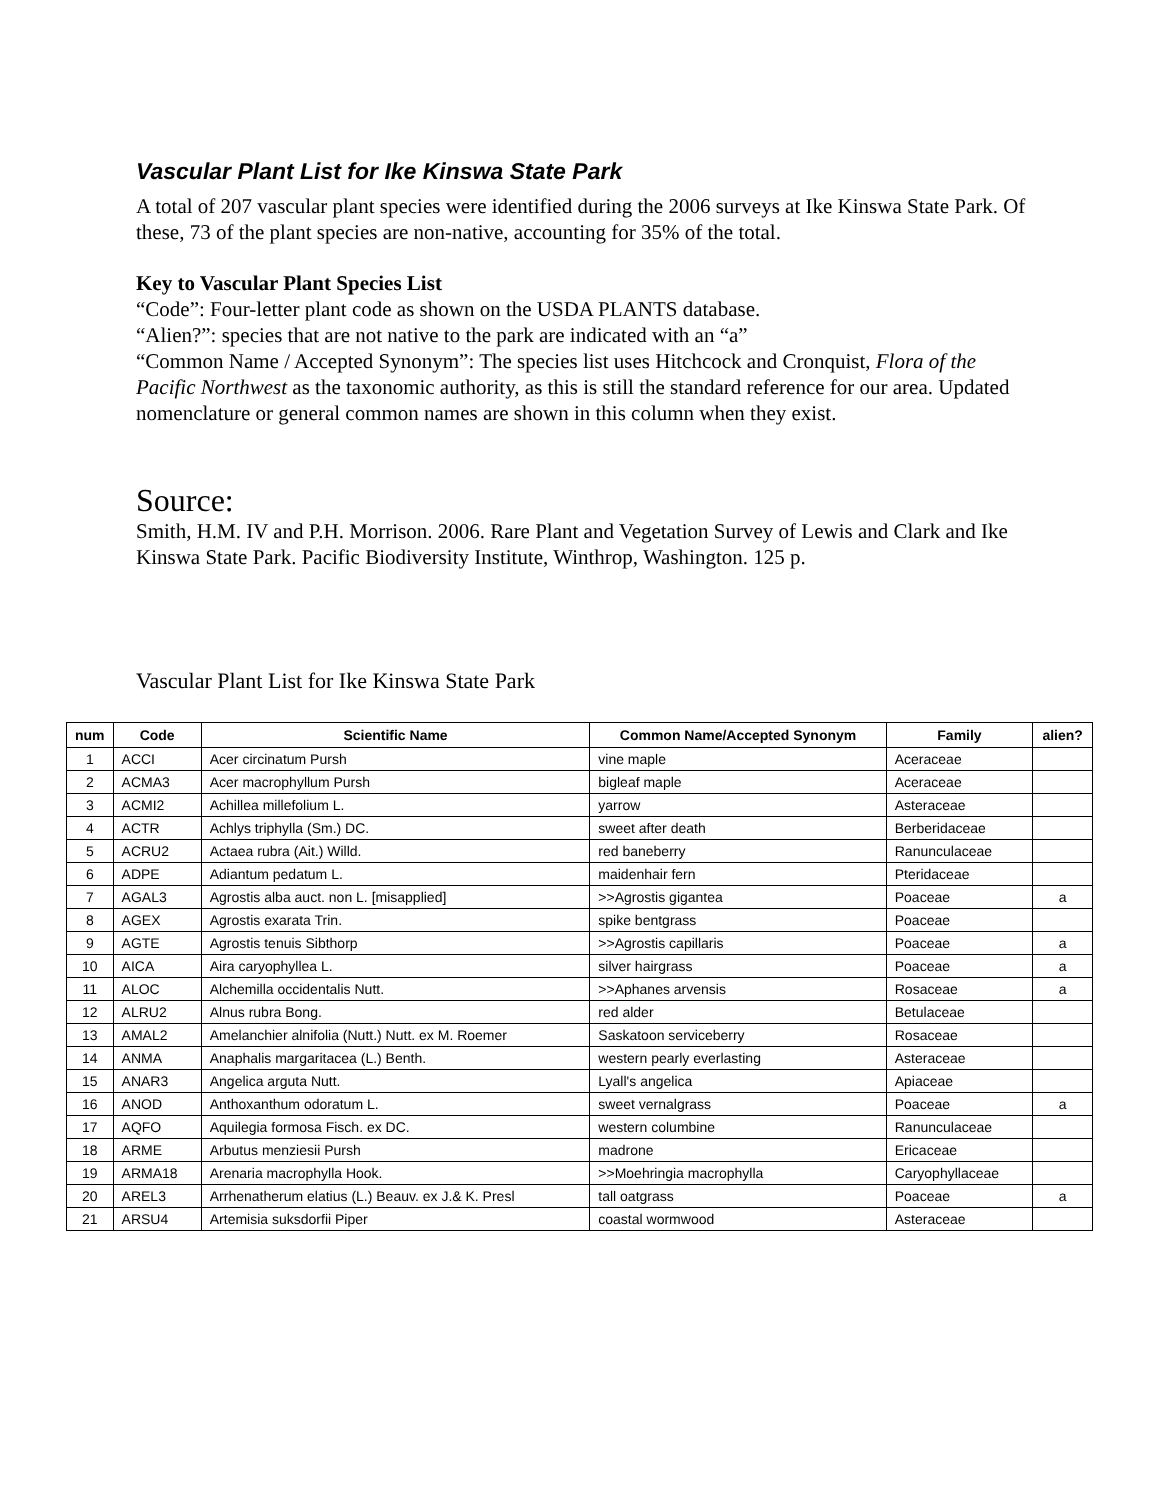Vascular Plant List for Ike Kinswa State Park
A total of 207 vascular plant species were identified during the 2006 surveys at Ike Kinswa State Park. Of these, 73 of the plant species are non-native, accounting for 35% of the total.
Key to Vascular Plant Species List
“Code”: Four-letter plant code as shown on the USDA PLANTS database.
“Alien?”: species that are not native to the park are indicated with an “a”
“Common Name / Accepted Synonym”: The species list uses Hitchcock and Cronquist, Flora of the Pacific Northwest as the taxonomic authority, as this is still the standard reference for our area. Updated nomenclature or general common names are shown in this column when they exist.
Source:
Smith, H.M. IV and P.H. Morrison. 2006. Rare Plant and Vegetation Survey of Lewis and Clark and Ike Kinswa State Park. Pacific Biodiversity Institute, Winthrop, Washington. 125 p.
Vascular Plant List for Ike Kinswa State Park
| num | Code | Scientific Name | Common Name/Accepted Synonym | Family | alien? |
| --- | --- | --- | --- | --- | --- |
| 1 | ACCI | Acer circinatum Pursh | vine maple | Aceraceae | |
| 2 | ACMA3 | Acer macrophyllum Pursh | bigleaf maple | Aceraceae | |
| 3 | ACMI2 | Achillea millefolium L. | yarrow | Asteraceae | |
| 4 | ACTR | Achlys triphylla (Sm.) DC. | sweet after death | Berberidaceae | |
| 5 | ACRU2 | Actaea rubra (Ait.) Willd. | red baneberry | Ranunculaceae | |
| 6 | ADPE | Adiantum pedatum L. | maidenhair fern | Pteridaceae | |
| 7 | AGAL3 | Agrostis alba auct. non L. [misapplied] | >>Agrostis gigantea | Poaceae | a |
| 8 | AGEX | Agrostis exarata Trin. | spike bentgrass | Poaceae | |
| 9 | AGTE | Agrostis tenuis Sibthorp | >>Agrostis capillaris | Poaceae | a |
| 10 | AICA | Aira caryophyllea L. | silver hairgrass | Poaceae | a |
| 11 | ALOC | Alchemilla occidentalis Nutt. | >>Aphanes arvensis | Rosaceae | a |
| 12 | ALRU2 | Alnus rubra Bong. | red alder | Betulaceae | |
| 13 | AMAL2 | Amelanchier alnifolia (Nutt.) Nutt. ex M. Roemer | Saskatoon serviceberry | Rosaceae | |
| 14 | ANMA | Anaphalis margaritacea (L.) Benth. | western pearly everlasting | Asteraceae | |
| 15 | ANAR3 | Angelica arguta Nutt. | Lyall's angelica | Apiaceae | |
| 16 | ANOD | Anthoxanthum odoratum L. | sweet vernalgrass | Poaceae | a |
| 17 | AQFO | Aquilegia formosa Fisch. ex DC. | western columbine | Ranunculaceae | |
| 18 | ARME | Arbutus menziesii Pursh | madrone | Ericaceae | |
| 19 | ARMA18 | Arenaria macrophylla Hook. | >>Moehringia macrophylla | Caryophyllaceae | |
| 20 | AREL3 | Arrhenatherum elatius (L.) Beauv. ex J.& K. Presl | tall oatgrass | Poaceae | a |
| 21 | ARSU4 | Artemisia suksdorfii Piper | coastal wormwood | Asteraceae | |